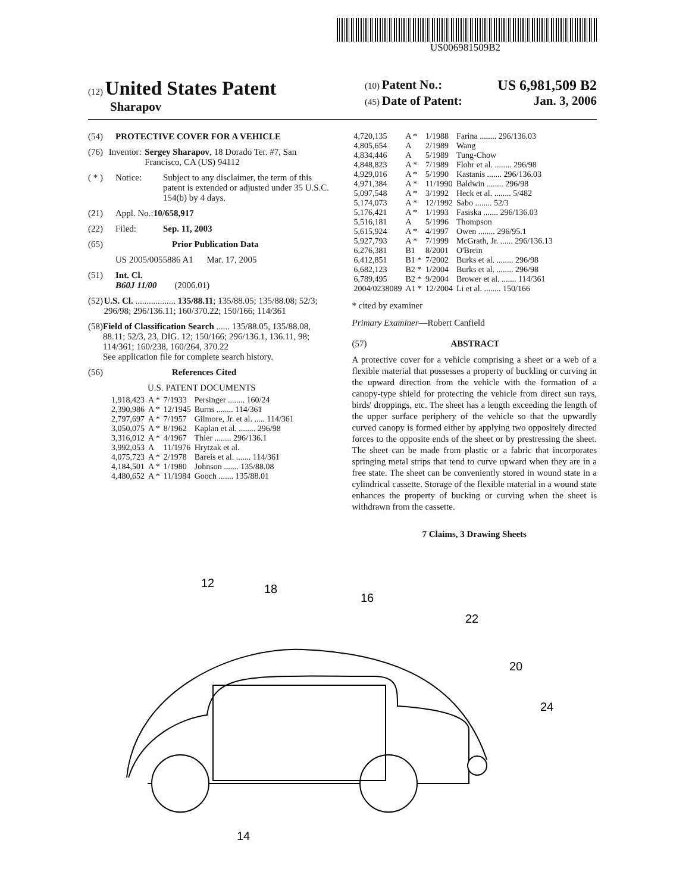US006981509B2
(12) United States Patent
Sharapov
(10) Patent No.: US 6,981,509 B2
(45) Date of Patent: Jan. 3, 2006
(54) PROTECTIVE COVER FOR A VEHICLE
(76) Inventor: Sergey Sharapov, 18 Dorado Ter. #7, San Francisco, CA (US) 94112
( * ) Notice: Subject to any disclaimer, the term of this patent is extended or adjusted under 35 U.S.C. 154(b) by 4 days.
(21) Appl. No.: 10/658,917
(22) Filed: Sep. 11, 2003
(65) Prior Publication Data
US 2005/0055886 A1 Mar. 17, 2005
(51) Int. Cl.
B60J 11/00 (2006.01)
(52) U.S. Cl. .................. 135/88.11; 135/88.05; 135/88.08; 52/3; 296/98; 296/136.11; 160/370.22; 150/166; 114/361
(58) Field of Classification Search ...... 135/88.05, 135/88.08, 88.11; 52/3, 23, DIG. 12; 150/166; 296/136.1, 136.11, 98; 114/361; 160/238, 160/264, 370.22
See application file for complete search history.
(56) References Cited
U.S. PATENT DOCUMENTS
| 1,918,423 | A * | 7/1933 | Persinger ........ 160/24 |
| 2,390,986 | A * | 12/1945 | Burns ........ 114/361 |
| 2,797,697 | A * | 7/1957 | Gilmore, Jr. et al. ..... 114/361 |
| 3,050,075 | A * | 8/1962 | Kaplan et al. ........ 296/98 |
| 3,316,012 | A * | 4/1967 | Thier ........ 296/136.1 |
| 3,992,053 | A | 11/1976 | Hrytzak et al. |
| 4,075,723 | A * | 2/1978 | Bareis et al. ....... 114/361 |
| 4,184,501 | A * | 1/1980 | Johnson ....... 135/88.08 |
| 4,480,652 | A * | 11/1984 | Gooch ....... 135/88.01 |
| 4,720,135 | A * | 1/1988 | Farina ........ 296/136.03 |
| 4,805,654 | A | 2/1989 | Wang |
| 4,834,446 | A | 5/1989 | Tung-Chow |
| 4,848,823 | A * | 7/1989 | Flohr et al. ........ 296/98 |
| 4,929,016 | A * | 5/1990 | Kastanis ....... 296/136.03 |
| 4,971,384 | A * | 11/1990 | Baldwin ........ 296/98 |
| 5,097,548 | A * | 3/1992 | Heck et al. ........ 5/482 |
| 5,174,073 | A * | 12/1992 | Sabo ........ 52/3 |
| 5,176,421 | A * | 1/1993 | Fasiska ....... 296/136.03 |
| 5,516,181 | A | 5/1996 | Thompson |
| 5,615,924 | A * | 4/1997 | Owen ........ 296/95.1 |
| 5,927,793 | A * | 7/1999 | McGrath, Jr. ...... 296/136.13 |
| 6,276,381 | B1 | 8/2001 | O'Brein |
| 6,412,851 | B1 * | 7/2002 | Burks et al. ........ 296/98 |
| 6,682,123 | B2 * | 1/2004 | Burks et al. ........ 296/98 |
| 6,789,495 | B2 * | 9/2004 | Brower et al. ....... 114/361 |
| 2004/0238089 | A1 * | 12/2004 | Li et al. ........ 150/166 |
* cited by examiner
Primary Examiner—Robert Canfield
(57) ABSTRACT
A protective cover for a vehicle comprising a sheet or a web of a flexible material that possesses a property of buckling or curving in the upward direction from the vehicle with the formation of a canopy-type shield for protecting the vehicle from direct sun rays, birds' droppings, etc. The sheet has a length exceeding the length of the upper surface periphery of the vehicle so that the upwardly curved canopy is formed either by applying two oppositely directed forces to the opposite ends of the sheet or by prestressing the sheet. The sheet can be made from plastic or a fabric that incorporates springing metal strips that tend to curve upward when they are in a free state. The sheet can be conveniently stored in wound state in a cylindrical cassette. Storage of the flexible material in a wound state enhances the property of bucking or curving when the sheet is withdrawn from the cassette.
7 Claims, 3 Drawing Sheets
12
18
16
22
20
24
14